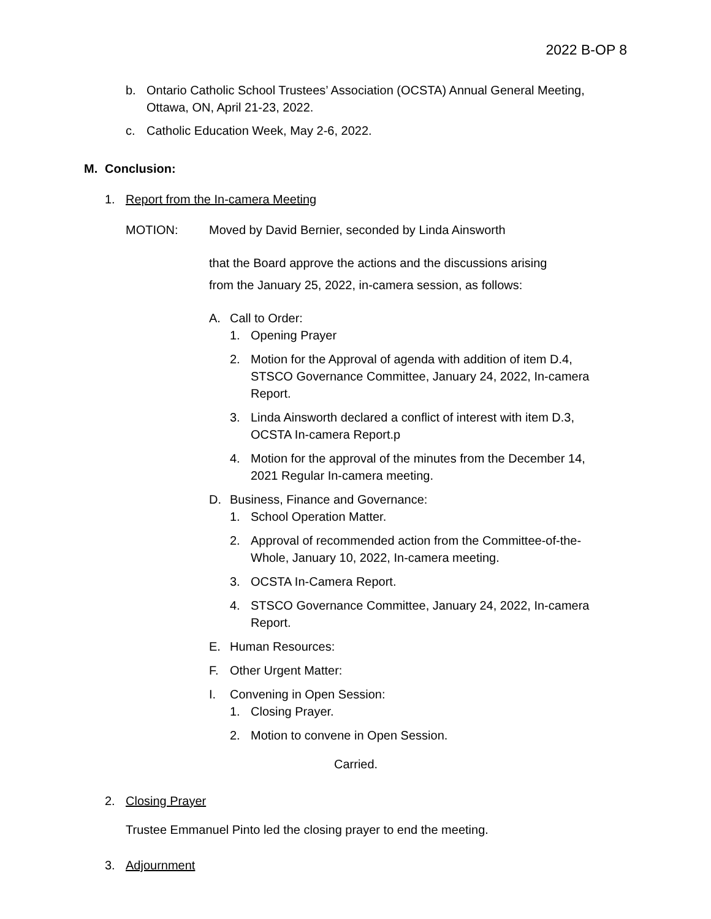2022 B-OP 8
b. Ontario Catholic School Trustees’ Association (OCSTA) Annual General Meeting, Ottawa, ON, April 21-23, 2022.
c. Catholic Education Week, May 2-6, 2022.
M. Conclusion:
1. Report from the In-camera Meeting
MOTION: Moved by David Bernier, seconded by Linda Ainsworth
that the Board approve the actions and the discussions arising
from the January 25, 2022, in-camera session, as follows:
A. Call to Order:
1. Opening Prayer
2. Motion for the Approval of agenda with addition of item D.4, STSCO Governance Committee, January 24, 2022, In-camera Report.
3. Linda Ainsworth declared a conflict of interest with item D.3, OCSTA In-camera Report.p
4. Motion for the approval of the minutes from the December 14, 2021 Regular In-camera meeting.
D. Business, Finance and Governance:
1. School Operation Matter.
2. Approval of recommended action from the Committee-of-the-Whole, January 10, 2022, In-camera meeting.
3. OCSTA In-Camera Report.
4. STSCO Governance Committee, January 24, 2022, In-camera Report.
E. Human Resources:
F. Other Urgent Matter:
I. Convening in Open Session:
1. Closing Prayer.
2. Motion to convene in Open Session.
Carried.
2. Closing Prayer
Trustee Emmanuel Pinto led the closing prayer to end the meeting.
3. Adjournment